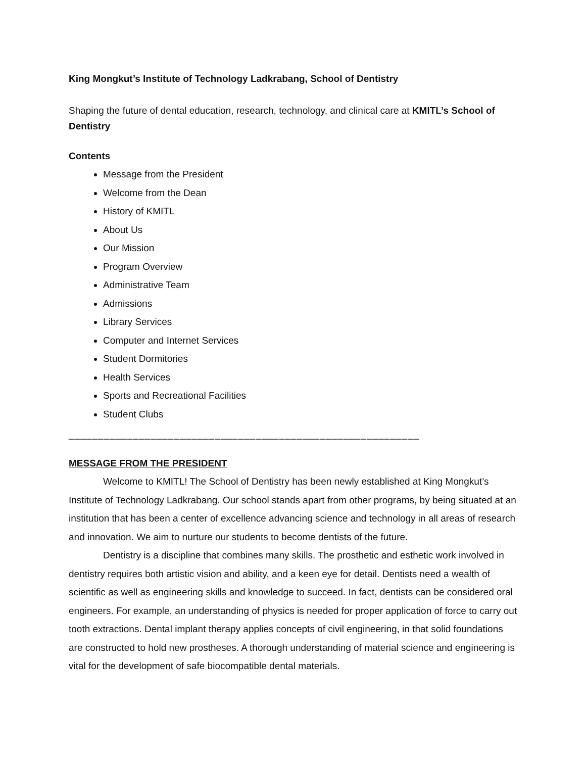King Mongkut’s Institute of Technology Ladkrabang, School of Dentistry
Shaping the future of dental education, research, technology, and clinical care at KMITL’s School of Dentistry
Contents
Message from the President
Welcome from the Dean
History of KMITL
About Us
Our Mission
Program Overview
Administrative Team
Admissions
Library Services
Computer and Internet Services
Student Dormitories
Health Services
Sports and Recreational Facilities
Student Clubs
____________________________________________________________
MESSAGE FROM THE PRESIDENT
Welcome to KMITL! The School of Dentistry has been newly established at King Mongkut’s Institute of Technology Ladkrabang. Our school stands apart from other programs, by being situated at an institution that has been a center of excellence advancing science and technology in all areas of research and innovation. We aim to nurture our students to become dentists of the future.
Dentistry is a discipline that combines many skills. The prosthetic and esthetic work involved in dentistry requires both artistic vision and ability, and a keen eye for detail. Dentists need a wealth of scientific as well as engineering skills and knowledge to succeed. In fact, dentists can be considered oral engineers. For example, an understanding of physics is needed for proper application of force to carry out tooth extractions. Dental implant therapy applies concepts of civil engineering, in that solid foundations are constructed to hold new prostheses. A thorough understanding of material science and engineering is vital for the development of safe biocompatible dental materials.